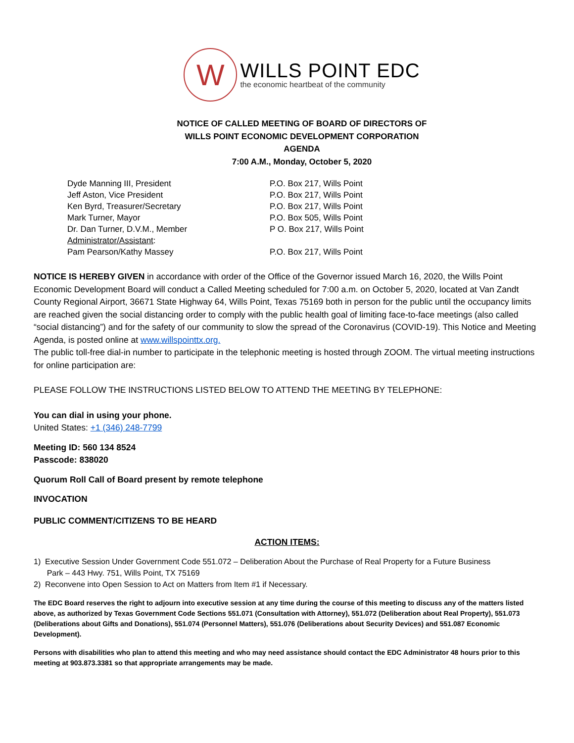W
WILLS POINT EDC
the economic heartbeat of the community
NOTICE OF CALLED MEETING OF BOARD OF DIRECTORS OF
WILLS POINT ECONOMIC DEVELOPMENT CORPORATION
AGENDA
7:00 A.M., Monday, October 5, 2020
Dyde Manning III, President P.O. Box 217, Wills Point
Jeff Aston, Vice President P.O. Box 217, Wills Point
Ken Byrd, Treasurer/Secretary P.O. Box 217, Wills Point
Mark Turner, Mayor P.O. Box 505, Wills Point
Dr. Dan Turner, D.V.M., Member P O. Box 217, Wills Point
Administrator/Assistant:
Pam Pearson/Kathy Massey P.O. Box 217, Wills Point
NOTICE IS HEREBY GIVEN in accordance with order of the Office of the Governor issued March 16, 2020, the Wills Point Economic Development Board will conduct a Called Meeting scheduled for 7:00 a.m. on October 5, 2020, located at Van Zandt County Regional Airport, 36671 State Highway 64, Wills Point, Texas 75169 both in person for the public until the occupancy limits are reached given the social distancing order to comply with the public health goal of limiting face-to-face meetings (also called “social distancing”) and for the safety of our community to slow the spread of the Coronavirus (COVID-19). This Notice and Meeting Agenda, is posted online at www.willspointtx.org.
The public toll-free dial-in number to participate in the telephonic meeting is hosted through ZOOM. The virtual meeting instructions for online participation are:
PLEASE FOLLOW THE INSTRUCTIONS LISTED BELOW TO ATTEND THE MEETING BY TELEPHONE:
You can dial in using your phone.
United States: +1 (346) 248-7799
Meeting ID: 560 134 8524
Passcode: 838020
Quorum Roll Call of Board present by remote telephone
INVOCATION
PUBLIC COMMENT/CITIZENS TO BE HEARD
ACTION ITEMS:
1) Executive Session Under Government Code 551.072 – Deliberation About the Purchase of Real Property for a Future Business
Park – 443 Hwy. 751, Wills Point, TX 75169
2) Reconvene into Open Session to Act on Matters from Item #1 if Necessary.
The EDC Board reserves the right to adjourn into executive session at any time during the course of this meeting to discuss any of the matters listed above, as authorized by Texas Government Code Sections 551.071 (Consultation with Attorney), 551.072 (Deliberation about Real Property), 551.073 (Deliberations about Gifts and Donations), 551.074 (Personnel Matters), 551.076 (Deliberations about Security Devices) and 551.087 Economic Development).
Persons with disabilities who plan to attend this meeting and who may need assistance should contact the EDC Administrator 48 hours prior to this meeting at 903.873.3381 so that appropriate arrangements may be made.